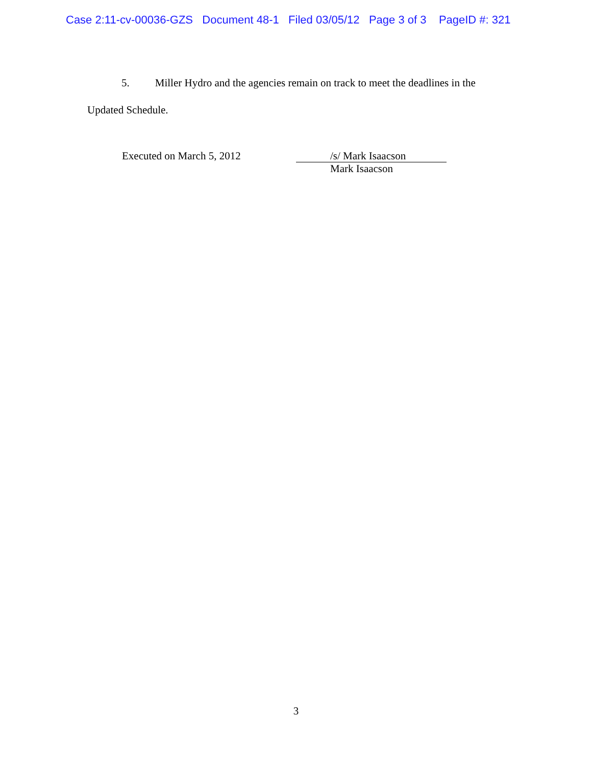Case 2:11-cv-00036-GZS Document 48-1 Filed 03/05/12 Page 3 of 3 PageID #: 321
5. Miller Hydro and the agencies remain on track to meet the deadlines in the
Updated Schedule.
Executed on March 5, 2012
/s/ Mark Isaacson
Mark Isaacson
3